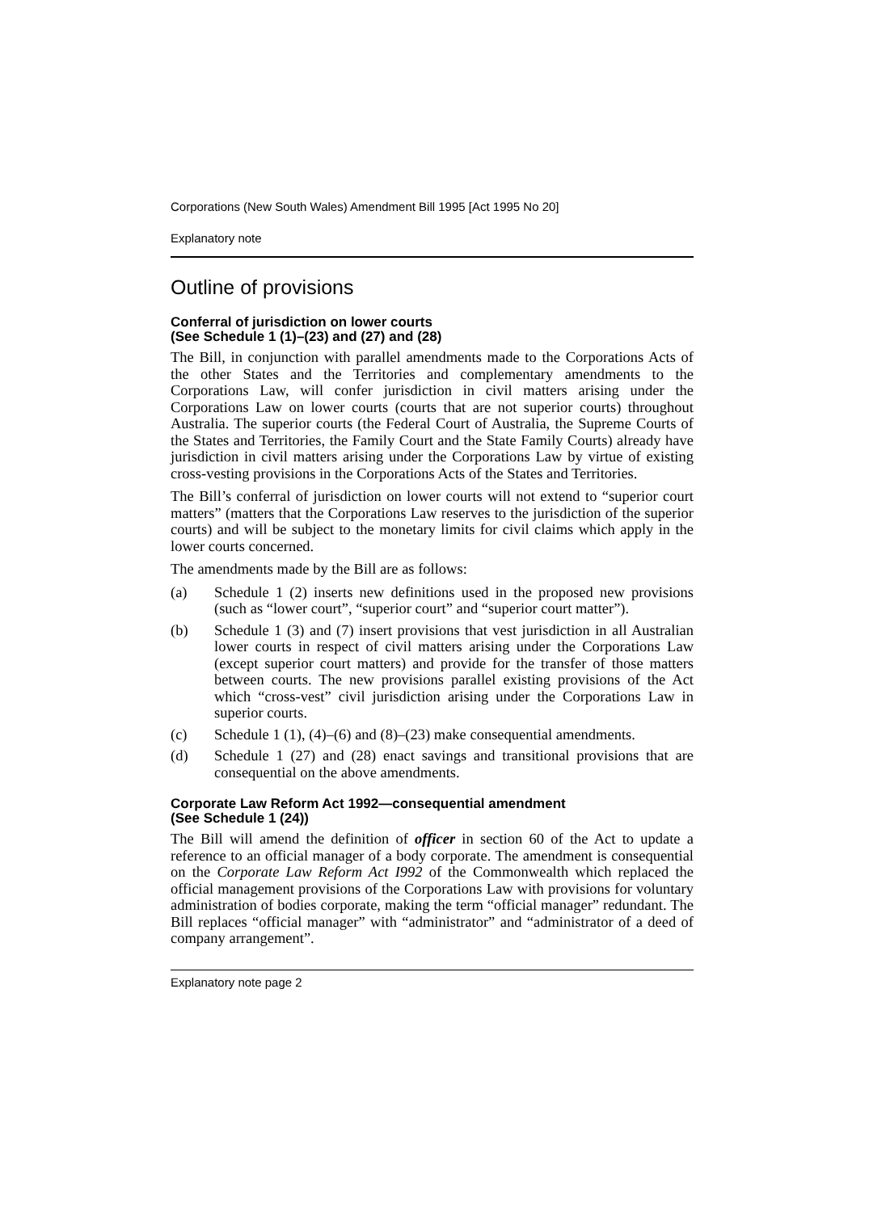Corporations (New South Wales) Amendment Bill 1995 [Act 1995 No 20]
Explanatory note
Outline of provisions
Conferral of jurisdiction on lower courts
(See Schedule 1 (1)–(23) and (27) and (28)
The Bill, in conjunction with parallel amendments made to the Corporations Acts of the other States and the Territories and complementary amendments to the Corporations Law, will confer jurisdiction in civil matters arising under the Corporations Law on lower courts (courts that are not superior courts) throughout Australia. The superior courts (the Federal Court of Australia, the Supreme Courts of the States and Territories, the Family Court and the State Family Courts) already have jurisdiction in civil matters arising under the Corporations Law by virtue of existing cross-vesting provisions in the Corporations Acts of the States and Territories.
The Bill’s conferral of jurisdiction on lower courts will not extend to “superior court matters” (matters that the Corporations Law reserves to the jurisdiction of the superior courts) and will be subject to the monetary limits for civil claims which apply in the lower courts concerned.
The amendments made by the Bill are as follows:
(a) Schedule 1 (2) inserts new definitions used in the proposed new provisions (such as “lower court”, “superior court” and “superior court matter”).
(b) Schedule 1 (3) and (7) insert provisions that vest jurisdiction in all Australian lower courts in respect of civil matters arising under the Corporations Law (except superior court matters) and provide for the transfer of those matters between courts. The new provisions parallel existing provisions of the Act which “cross-vest” civil jurisdiction arising under the Corporations Law in superior courts.
(c) Schedule 1 (1), (4)–(6) and (8)–(23) make consequential amendments.
(d) Schedule 1 (27) and (28) enact savings and transitional provisions that are consequential on the above amendments.
Corporate Law Reform Act 1992—consequential amendment
(See Schedule 1 (24))
The Bill will amend the definition of officer in section 60 of the Act to update a reference to an official manager of a body corporate. The amendment is consequential on the Corporate Law Reform Act I992 of the Commonwealth which replaced the official management provisions of the Corporations Law with provisions for voluntary administration of bodies corporate, making the term “official manager” redundant. The Bill replaces “official manager” with “administrator” and “administrator of a deed of company arrangement”.
Explanatory note page 2